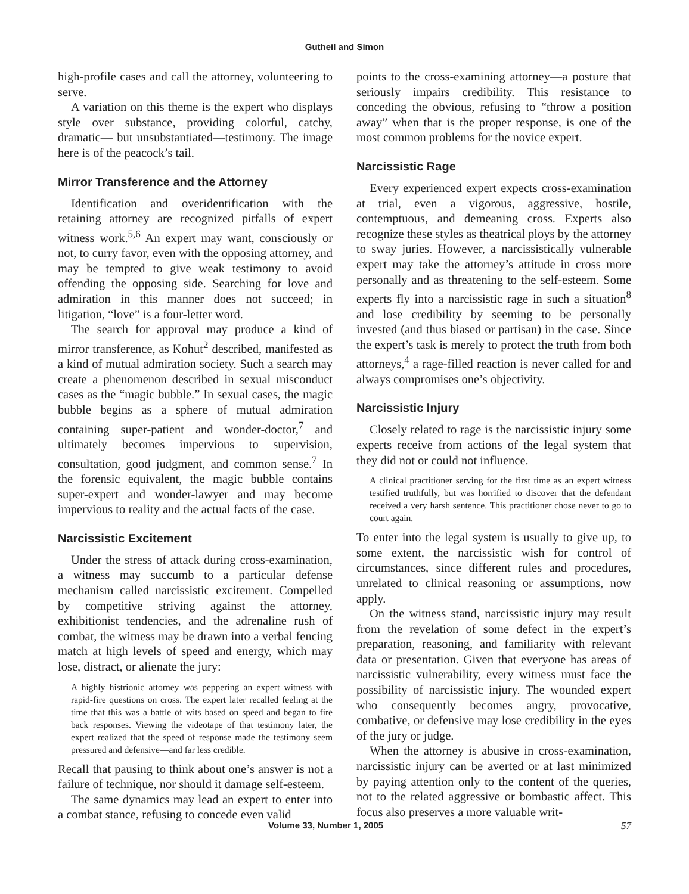Gutheil and Simon
high-profile cases and call the attorney, volunteering to serve.
A variation on this theme is the expert who displays style over substance, providing colorful, catchy, dramatic— but unsubstantiated—testimony. The image here is of the peacock’s tail.
Mirror Transference and the Attorney
Identification and overidentification with the retaining attorney are recognized pitfalls of expert witness work.<sup>5,6</sup> An expert may want, consciously or not, to curry favor, even with the opposing attorney, and may be tempted to give weak testimony to avoid offending the opposing side. Searching for love and admiration in this manner does not succeed; in litigation, “love” is a four-letter word.
The search for approval may produce a kind of mirror transference, as Kohut<sup>2</sup> described, manifested as a kind of mutual admiration society. Such a search may create a phenomenon described in sexual misconduct cases as the “magic bubble.” In sexual cases, the magic bubble begins as a sphere of mutual admiration containing super-patient and wonder-doctor,<sup>7</sup> and ultimately becomes impervious to supervision, consultation, good judgment, and common sense.<sup>7</sup> In the forensic equivalent, the magic bubble contains super-expert and wonder-lawyer and may become impervious to reality and the actual facts of the case.
Narcissistic Excitement
Under the stress of attack during cross-examination, a witness may succumb to a particular defense mechanism called narcissistic excitement. Compelled by competitive striving against the attorney, exhibitionist tendencies, and the adrenaline rush of combat, the witness may be drawn into a verbal fencing match at high levels of speed and energy, which may lose, distract, or alienate the jury:
A highly histrionic attorney was peppering an expert witness with rapid-fire questions on cross. The expert later recalled feeling at the time that this was a battle of wits based on speed and began to fire back responses. Viewing the videotape of that testimony later, the expert realized that the speed of response made the testimony seem pressured and defensive—and far less credible.
Recall that pausing to think about one’s answer is not a failure of technique, nor should it damage self-esteem.
The same dynamics may lead an expert to enter into a combat stance, refusing to concede even valid
points to the cross-examining attorney—a posture that seriously impairs credibility. This resistance to conceding the obvious, refusing to “throw a position away” when that is the proper response, is one of the most common problems for the novice expert.
Narcissistic Rage
Every experienced expert expects cross-examination at trial, even a vigorous, aggressive, hostile, contemptuous, and demeaning cross. Experts also recognize these styles as theatrical ploys by the attorney to sway juries. However, a narcissistically vulnerable expert may take the attorney’s attitude in cross more personally and as threatening to the self-esteem. Some experts fly into a narcissistic rage in such a situation<sup>8</sup> and lose credibility by seeming to be personally invested (and thus biased or partisan) in the case. Since the expert’s task is merely to protect the truth from both attorneys,<sup>4</sup> a rage-filled reaction is never called for and always compromises one’s objectivity.
Narcissistic Injury
Closely related to rage is the narcissistic injury some experts receive from actions of the legal system that they did not or could not influence.
A clinical practitioner serving for the first time as an expert witness testified truthfully, but was horrified to discover that the defendant received a very harsh sentence. This practitioner chose never to go to court again.
To enter into the legal system is usually to give up, to some extent, the narcissistic wish for control of circumstances, since different rules and procedures, unrelated to clinical reasoning or assumptions, now apply.
On the witness stand, narcissistic injury may result from the revelation of some defect in the expert’s preparation, reasoning, and familiarity with relevant data or presentation. Given that everyone has areas of narcissistic vulnerability, every witness must face the possibility of narcissistic injury. The wounded expert who consequently becomes angry, provocative, combative, or defensive may lose credibility in the eyes of the jury or judge.
When the attorney is abusive in cross-examination, narcissistic injury can be averted or at last minimized by paying attention only to the content of the queries, not to the related aggressive or bombastic affect. This focus also preserves a more valuable writ-
Volume 33, Number 1, 2005 57